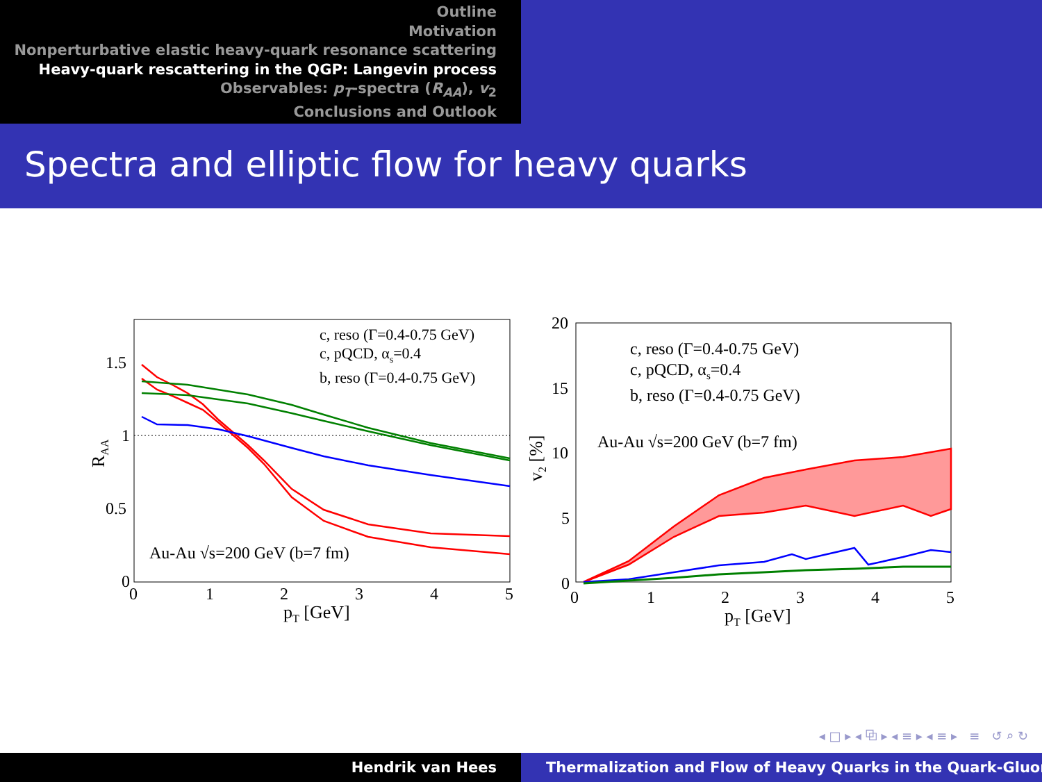Outline
Motivation
Nonperturbative elastic heavy-quark resonance scattering
Heavy-quark rescattering in the QGP: Langevin process
Observables: p<sub>T</sub>-spectra (R<sub>AA</sub>), v<sub>2</sub>
Conclusions and Outlook
Spectra and elliptic flow for heavy quarks
c, reso (Γ=0.4-0.75 GeV)
c, pQCD, αs=0.4
b, reso (Γ=0.4-0.75 GeV)
Au-Au √s=200 GeV (b=7 fm)
1.5
1
0.5
0
0
1
2
3
4
5
pT [GeV]
RAA
c, reso (Γ=0.4-0.75 GeV)
c, pQCD, αs=0.4
b, reso (Γ=0.4-0.75 GeV)
Au-Au √s=200 GeV (b=7 fm)
20
15
10
5
0
0
1
2
3
4
5
pT [GeV]
v2 [%]
◂ □ ▸ ◂ ⧉ ▸ ◂ ≡ ▸ ◂ ≡ ▸ ≡ ↺ ⌕ ↻
Hendrik van Hees Thermalization and Flow of Heavy Quarks in the Quark-Gluon